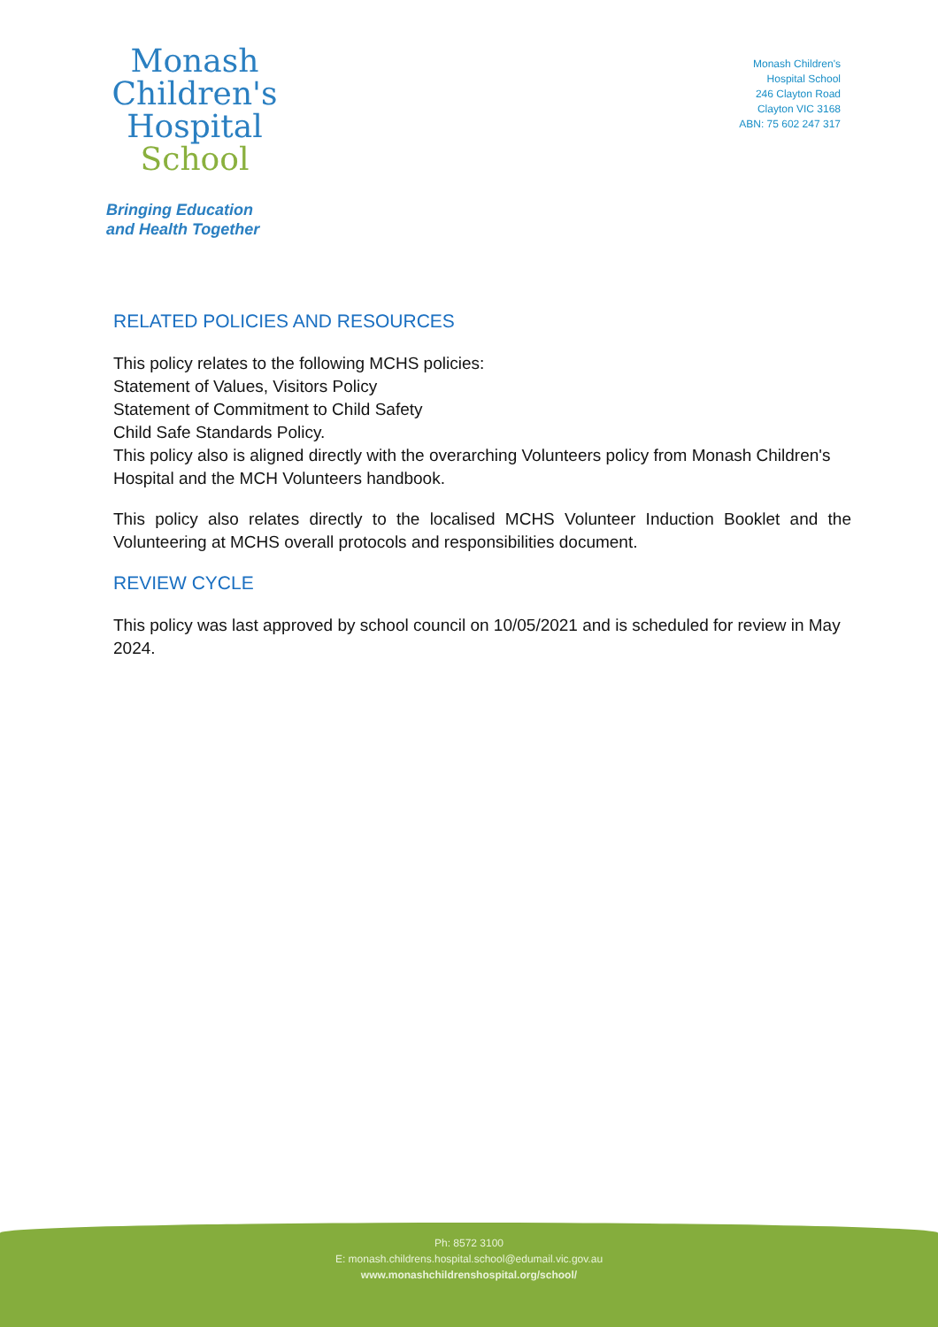Monash
Children's
Hospital
School
Bringing Education
and Health Together
Monash Children's
Hospital School
246 Clayton Road
Clayton VIC 3168
ABN: 75 602 247 317
RELATED POLICIES AND RESOURCES
This policy relates to the following MCHS policies:
Statement of Values, Visitors Policy
Statement of Commitment to Child Safety
Child Safe Standards Policy.
This policy also is aligned directly with the overarching Volunteers policy from Monash Children's Hospital and the MCH Volunteers handbook.
This policy also relates directly to the localised MCHS Volunteer Induction Booklet and the Volunteering at MCHS overall protocols and responsibilities document.
REVIEW CYCLE
This policy was last approved by school council on 10/05/2021 and is scheduled for review in May 2024.
Ph: 8572 3100
E: monash.childrens.hospital.school@edumail.vic.gov.au
www.monashchildrenshospital.org/school/